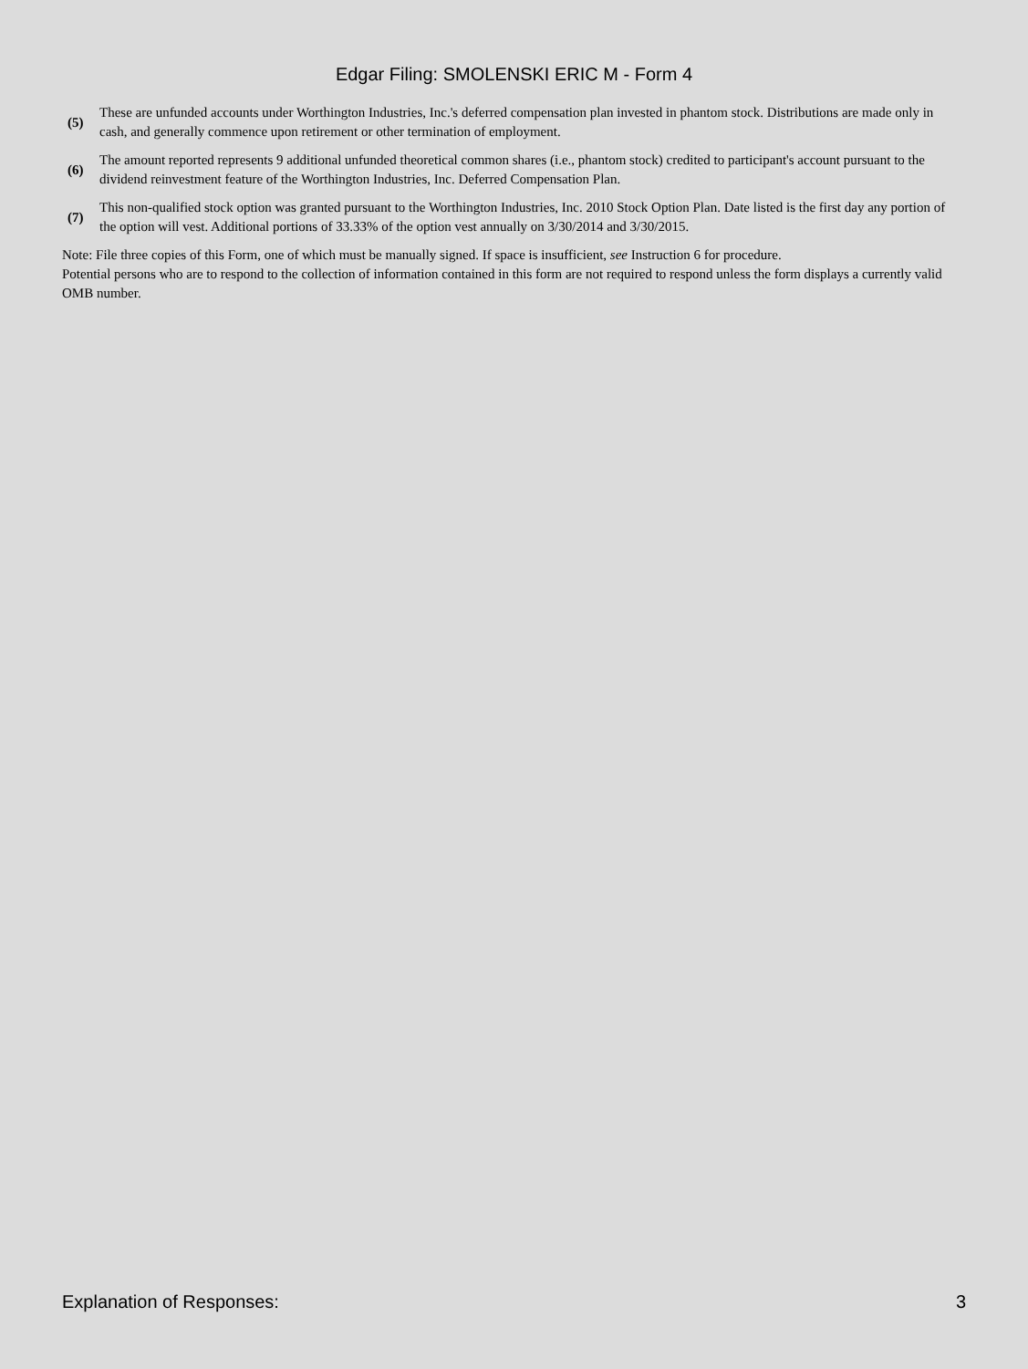Edgar Filing: SMOLENSKI ERIC M - Form 4
(5)
These are unfunded accounts under Worthington Industries, Inc.'s deferred compensation plan invested in phantom stock. Distributions are made only in cash, and generally commence upon retirement or other termination of employment.
(6)
The amount reported represents 9 additional unfunded theoretical common shares (i.e., phantom stock) credited to participant's account pursuant to the dividend reinvestment feature of the Worthington Industries, Inc. Deferred Compensation Plan.
(7)
This non-qualified stock option was granted pursuant to the Worthington Industries, Inc. 2010 Stock Option Plan. Date listed is the first day any portion of the option will vest. Additional portions of 33.33% of the option vest annually on 3/30/2014 and 3/30/2015.
Note: File three copies of this Form, one of which must be manually signed. If space is insufficient, see Instruction 6 for procedure.
Potential persons who are to respond to the collection of information contained in this form are not required to respond unless the form displays a currently valid OMB number.
Explanation of Responses: 3